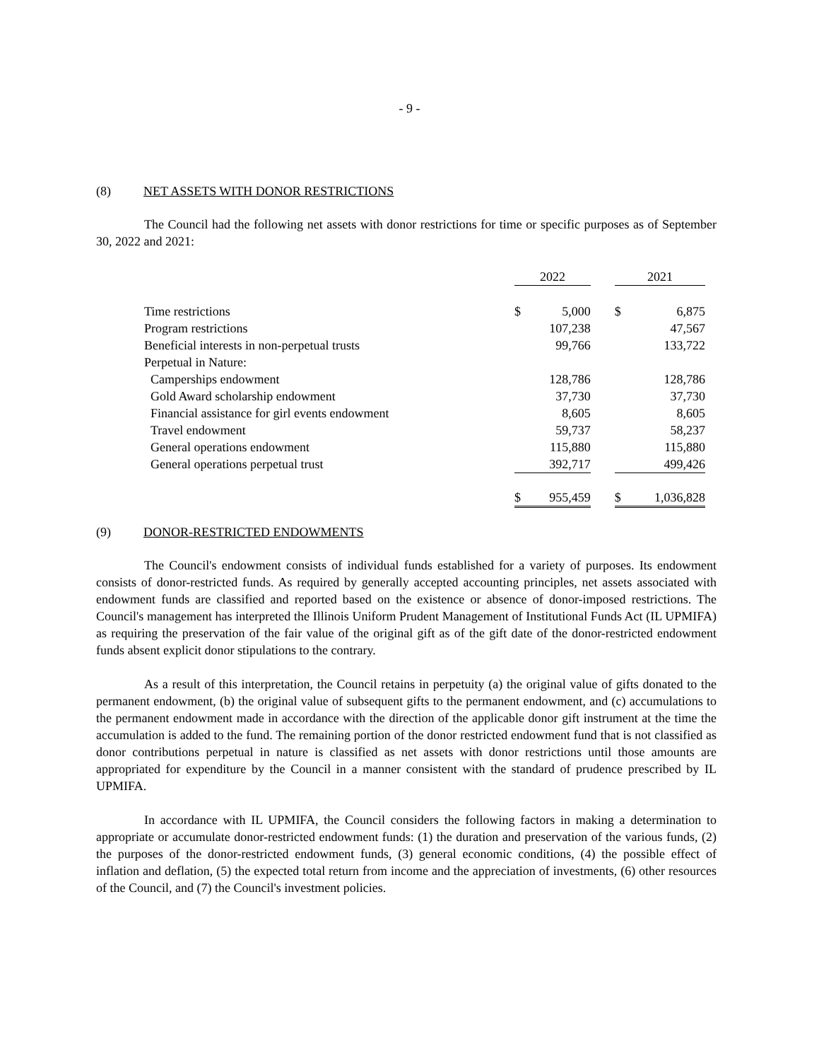- 9 -
(8) NET ASSETS WITH DONOR RESTRICTIONS
The Council had the following net assets with donor restrictions for time or specific purposes as of September 30, 2022 and 2021:
| | 2022 | | | 2021 | |
| Time restrictions | $ | 5,000 | | $ | 6,875 |
| Program restrictions | | 107,238 | | | 47,567 |
| Beneficial interests in non-perpetual trusts | | 99,766 | | | 133,722 |
| Perpetual in Nature: | | | | | |
| Camperships endowment | | 128,786 | | | 128,786 |
| Gold Award scholarship endowment | | 37,730 | | | 37,730 |
| Financial assistance for girl events endowment | | 8,605 | | | 8,605 |
| Travel endowment | | 59,737 | | | 58,237 |
| General operations endowment | | 115,880 | | | 115,880 |
| General operations perpetual trust | | 392,717 | | | 499,426 |
| | $ | 955,459 | | $ | 1,036,828 |
(9) DONOR-RESTRICTED ENDOWMENTS
The Council's endowment consists of individual funds established for a variety of purposes. Its endowment consists of donor-restricted funds. As required by generally accepted accounting principles, net assets associated with endowment funds are classified and reported based on the existence or absence of donor-imposed restrictions. The Council's management has interpreted the Illinois Uniform Prudent Management of Institutional Funds Act (IL UPMIFA) as requiring the preservation of the fair value of the original gift as of the gift date of the donor-restricted endowment funds absent explicit donor stipulations to the contrary.
As a result of this interpretation, the Council retains in perpetuity (a) the original value of gifts donated to the permanent endowment, (b) the original value of subsequent gifts to the permanent endowment, and (c) accumulations to the permanent endowment made in accordance with the direction of the applicable donor gift instrument at the time the accumulation is added to the fund. The remaining portion of the donor restricted endowment fund that is not classified as donor contributions perpetual in nature is classified as net assets with donor restrictions until those amounts are appropriated for expenditure by the Council in a manner consistent with the standard of prudence prescribed by IL UPMIFA.
In accordance with IL UPMIFA, the Council considers the following factors in making a determination to appropriate or accumulate donor-restricted endowment funds: (1) the duration and preservation of the various funds, (2) the purposes of the donor-restricted endowment funds, (3) general economic conditions, (4) the possible effect of inflation and deflation, (5) the expected total return from income and the appreciation of investments, (6) other resources of the Council, and (7) the Council's investment policies.